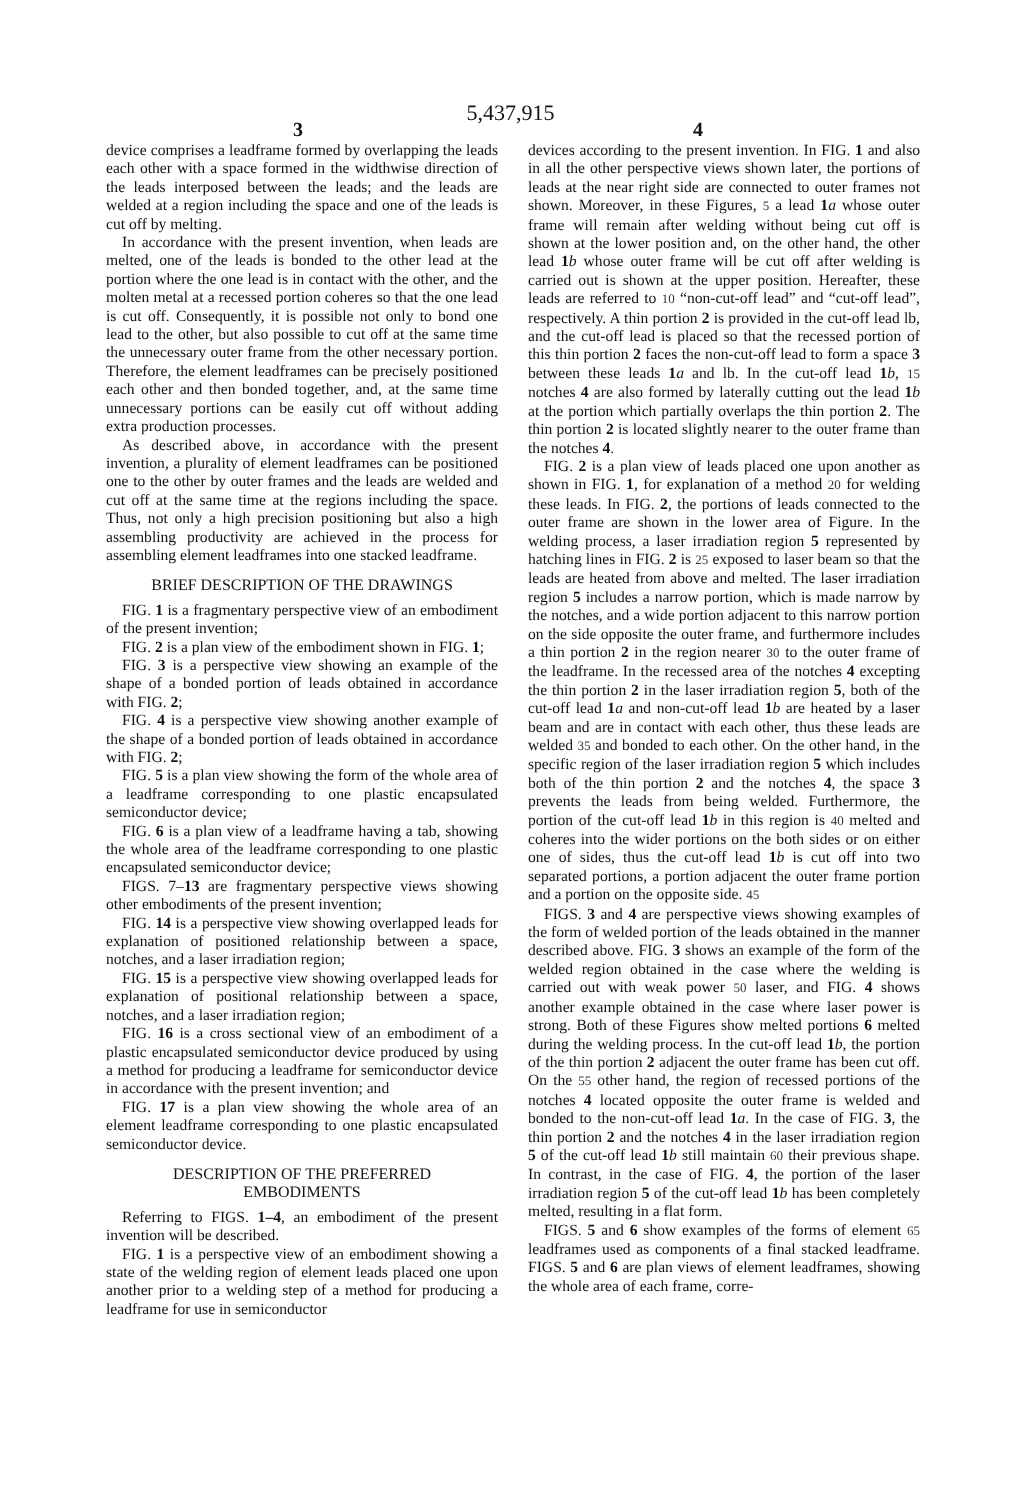5,437,915
3 4
device comprises a leadframe formed by overlapping the leads each other with a space formed in the widthwise direction of the leads interposed between the leads; and the leads are welded at a region including the space and one of the leads is cut off by melting.
In accordance with the present invention, when leads are melted, one of the leads is bonded to the other lead at the portion where the one lead is in contact with the other, and the molten metal at a recessed portion coheres so that the one lead is cut off. Consequently, it is possible not only to bond one lead to the other, but also possible to cut off at the same time the unnecessary outer frame from the other necessary portion. Therefore, the element leadframes can be precisely positioned each other and then bonded together, and, at the same time unnecessary portions can be easily cut off without adding extra production processes.
As described above, in accordance with the present invention, a plurality of element leadframes can be positioned one to the other by outer frames and the leads are welded and cut off at the same time at the regions including the space. Thus, not only a high precision positioning but also a high assembling productivity are achieved in the process for assembling element leadframes into one stacked leadframe.
BRIEF DESCRIPTION OF THE DRAWINGS
FIG. 1 is a fragmentary perspective view of an embodiment of the present invention;
FIG. 2 is a plan view of the embodiment shown in FIG. 1;
FIG. 3 is a perspective view showing an example of the shape of a bonded portion of leads obtained in accordance with FIG. 2;
FIG. 4 is a perspective view showing another example of the shape of a bonded portion of leads obtained in accordance with FIG. 2;
FIG. 5 is a plan view showing the form of the whole area of a leadframe corresponding to one plastic encapsulated semiconductor device;
FIG. 6 is a plan view of a leadframe having a tab, showing the whole area of the leadframe corresponding to one plastic encapsulated semiconductor device;
FIGS. 7–13 are fragmentary perspective views showing other embodiments of the present invention;
FIG. 14 is a perspective view showing overlapped leads for explanation of positioned relationship between a space, notches, and a laser irradiation region;
FIG. 15 is a perspective view showing overlapped leads for explanation of positional relationship between a space, notches, and a laser irradiation region;
FIG. 16 is a cross sectional view of an embodiment of a plastic encapsulated semiconductor device produced by using a method for producing a leadframe for semiconductor device in accordance with the present invention; and
FIG. 17 is a plan view showing the whole area of an element leadframe corresponding to one plastic encapsulated semiconductor device.
DESCRIPTION OF THE PREFERRED
EMBODIMENTS
Referring to FIGS. 1–4, an embodiment of the present invention will be described.
FIG. 1 is a perspective view of an embodiment showing a state of the welding region of element leads placed one upon another prior to a welding step of a method for producing a leadframe for use in semiconductor
devices according to the present invention. In FIG. 1 and also in all the other perspective views shown later, the portions of leads at the near right side are connected to outer frames not shown. Moreover, in these Figures, 5 a lead 1 a whose outer frame will remain after welding without being cut off is shown at the lower position and, on the other hand, the other lead 1 b whose outer frame will be cut off after welding is carried out is shown at the upper position. Hereafter, these leads are referred to 10 “non-cut-off lead” and “cut-off lead”, respectively. A thin portion 2 is provided in the cut-off lead lb, and the cut-off lead is placed so that the recessed portion of this thin portion 2 faces the non-cut-off lead to form a space 3 between these leads 1 a and lb. In the cut-off lead 1 b, 15 notches 4 are also formed by laterally cutting out the lead 1 b at the portion which partially overlaps the thin portion 2. The thin portion 2 is located slightly nearer to the outer frame than the notches 4.
FIG. 2 is a plan view of leads placed one upon another as shown in FIG. 1, for explanation of a method 20 for welding these leads. In FIG. 2, the portions of leads connected to the outer frame are shown in the lower area of Figure. In the welding process, a laser irradiation region 5 represented by hatching lines in FIG. 2 is 25 exposed to laser beam so that the leads are heated from above and melted. The laser irradiation region 5 includes a narrow portion, which is made narrow by the notches, and a wide portion adjacent to this narrow portion on the side opposite the outer frame, and furthermore includes a thin portion 2 in the region nearer 30 to the outer frame of the leadframe. In the recessed area of the notches 4 excepting the thin portion 2 in the laser irradiation region 5, both of the cut-off lead 1 a and non-cut-off lead 1 b are heated by a laser beam and are in contact with each other, thus these leads are welded 35 and bonded to each other. On the other hand, in the specific region of the laser irradiation region 5 which includes both of the thin portion 2 and the notches 4, the space 3 prevents the leads from being welded. Furthermore, the portion of the cut-off lead 1 b in this region is 40 melted and coheres into the wider portions on the both sides or on either one of sides, thus the cut-off lead 1 b is cut off into two separated portions, a portion adjacent the outer frame portion and a portion on the opposite side. 45
FIGS. 3 and 4 are perspective views showing examples of the form of welded portion of the leads obtained in the manner described above. FIG. 3 shows an example of the form of the welded region obtained in the case where the welding is carried out with weak power 50 laser, and FIG. 4 shows another example obtained in the case where laser power is strong. Both of these Figures show melted portions 6 melted during the welding process. In the cut-off lead 1 b, the portion of the thin portion 2 adjacent the outer frame has been cut off. On the 55 other hand, the region of recessed portions of the notches 4 located opposite the outer frame is welded and bonded to the non-cut-off lead 1 a. In the case of FIG. 3, the thin portion 2 and the notches 4 in the laser irradiation region 5 of the cut-off lead 1 b still maintain 60 their previous shape. In contrast, in the case of FIG. 4, the portion of the laser irradiation region 5 of the cut-off lead 1 b has been completely melted, resulting in a flat form.
FIGS. 5 and 6 show examples of the forms of element 65 leadframes used as components of a final stacked leadframe. FIGS. 5 and 6 are plan views of element leadframes, showing the whole area of each frame, corre-